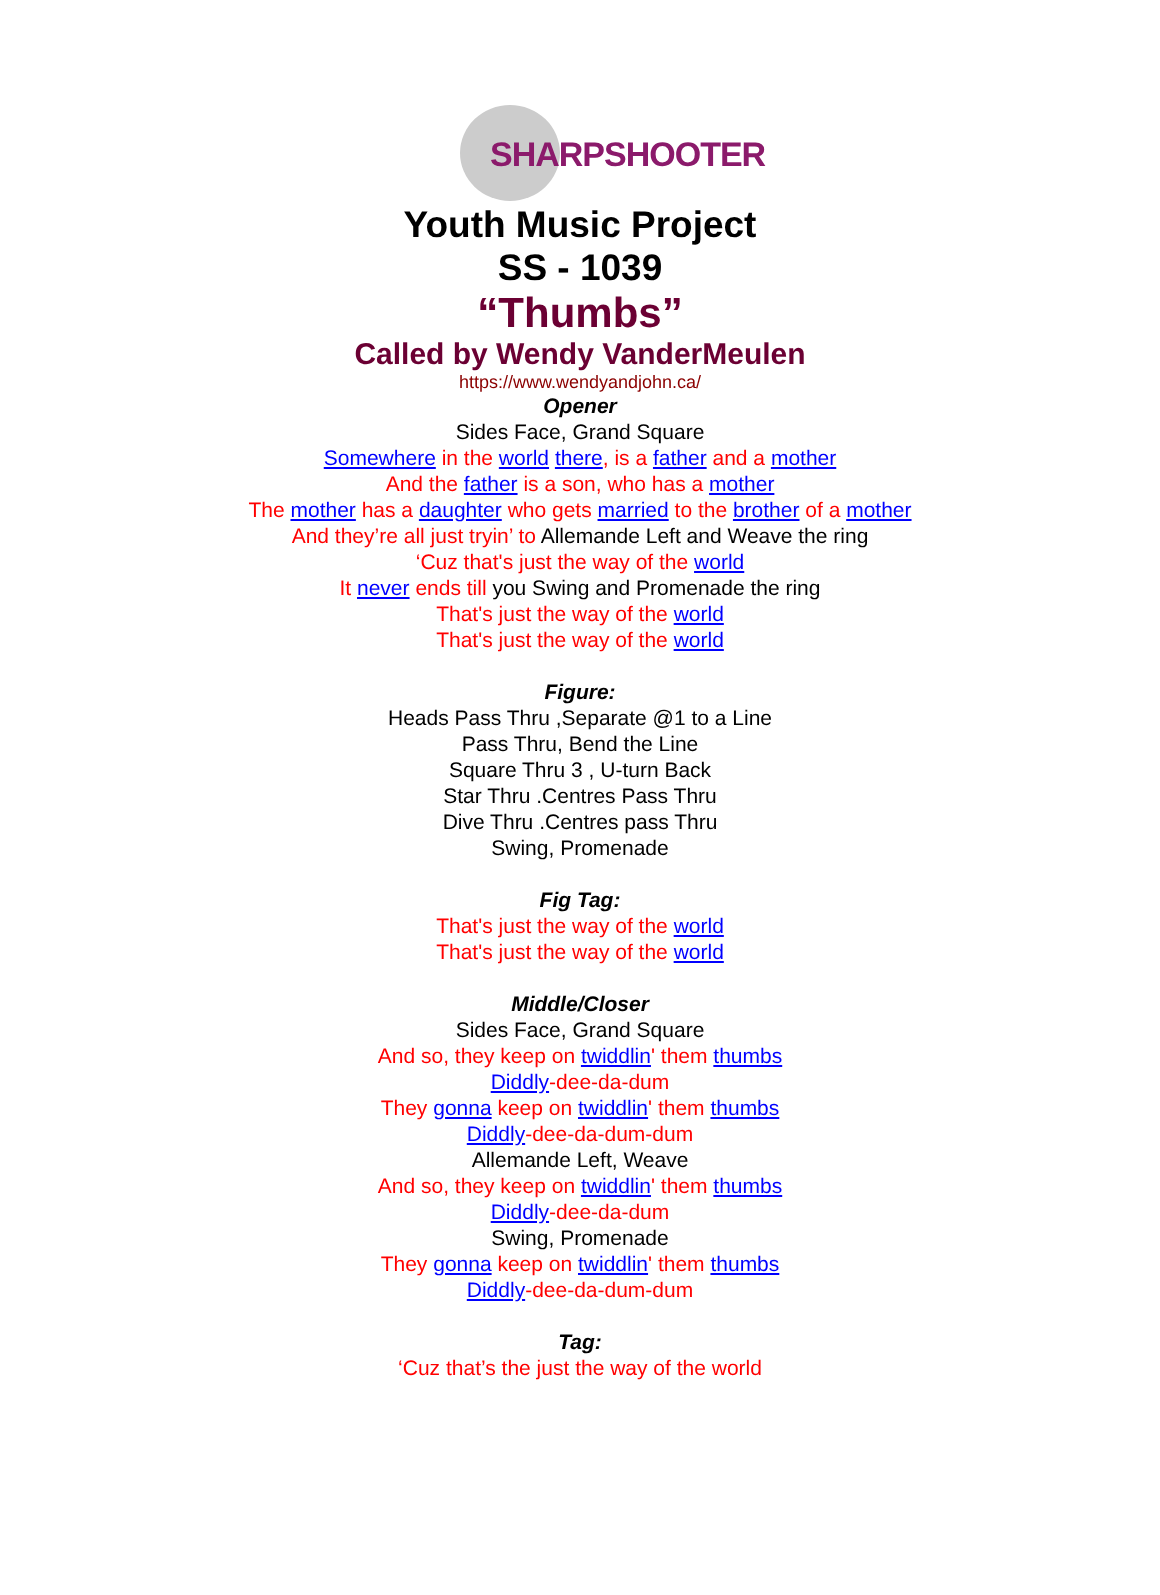SHARPSHOOTER
Youth Music Project
SS - 1039
“Thumbs”
Called by Wendy VanderMeulen
https://www.wendyandjohn.ca/
Opener
Sides Face, Grand Square
Somewhere in the world there, is a father and a mother
And the father is a son, who has a mother
The mother has a daughter who gets married to the brother of a mother
And they’re all just tryin’ to Allemande Left and Weave the ring
‘Cuz that's just the way of the world
It never ends till you Swing and Promenade the ring
That's just the way of the world
That's just the way of the world
Figure:
Heads Pass Thru ,Separate @1 to a Line
Pass Thru, Bend the Line
Square Thru 3 , U-turn Back
Star Thru .Centres Pass Thru
Dive Thru .Centres pass Thru
Swing, Promenade
Fig Tag:
That's just the way of the world
That's just the way of the world
Middle/Closer
Sides Face, Grand Square
And so, they keep on twiddlin' them thumbs
Diddly-dee-da-dum
They gonna keep on twiddlin' them thumbs
Diddly-dee-da-dum-dum
Allemande Left, Weave
And so, they keep on twiddlin' them thumbs
Diddly-dee-da-dum
Swing, Promenade
They gonna keep on twiddlin' them thumbs
Diddly-dee-da-dum-dum
Tag:
‘Cuz that’s the just the way of the world